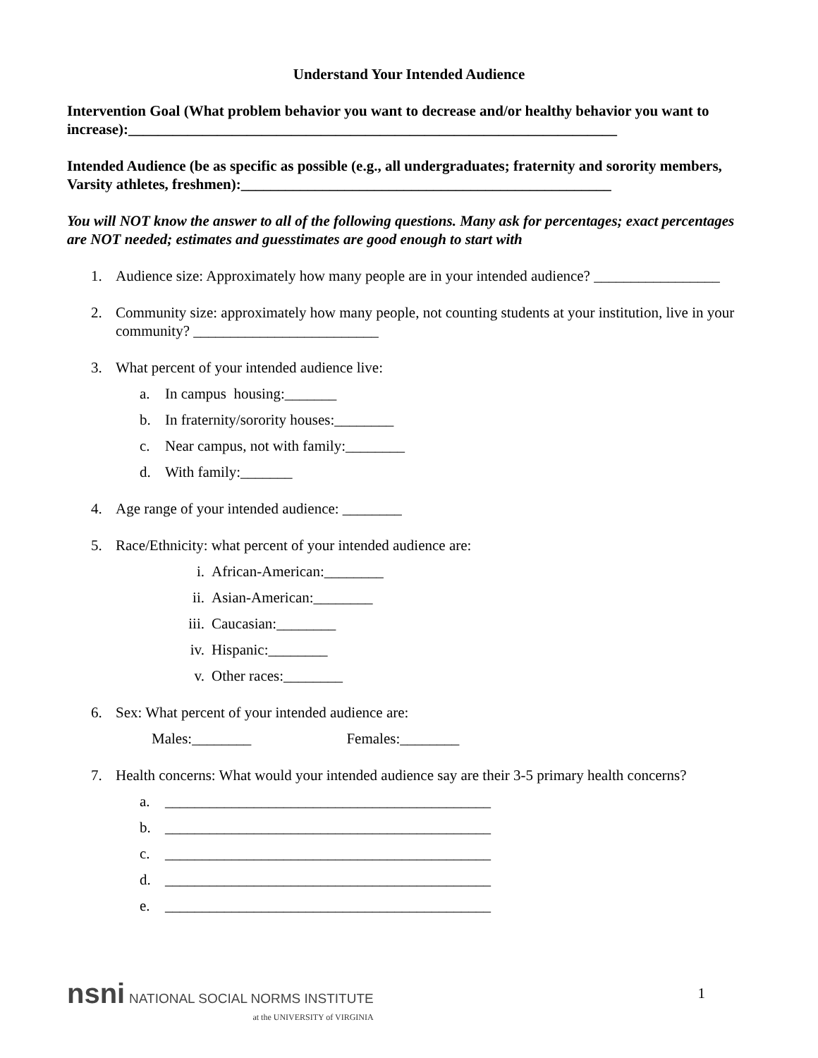Understand Your Intended Audience
Intervention Goal (What problem behavior you want to decrease and/or healthy behavior you want to increase):__________________________________________________________________
Intended Audience (be as specific as possible (e.g., all undergraduates; fraternity and sorority members, Varsity athletes, freshmen):__________________________________________________
You will NOT know the answer to all of the following questions. Many ask for percentages; exact percentages are NOT needed; estimates and guesstimates are good enough to start with
1. Audience size: Approximately how many people are in your intended audience? _________________
2. Community size: approximately how many people, not counting students at your institution, live in your community? _________________________
3. What percent of your intended audience live:
a. In campus housing:_______
b. In fraternity/sorority houses:________
c. Near campus, not with family:________
d. With family:_______
4. Age range of your intended audience: ________
5. Race/Ethnicity: what percent of your intended audience are:
i. African-American:________
ii. Asian-American:________
iii. Caucasian:________
iv. Hispanic:________
v. Other races:________
6. Sex: What percent of your intended audience are:
Males:________ Females:________
7. Health concerns: What would your intended audience say are their 3-5 primary health concerns?
a. ____________________________________________
b. ____________________________________________
c. ____________________________________________
d. ____________________________________________
e. ____________________________________________
nsni NATIONAL SOCIAL NORMS INSTITUTE
at the UNIVERSITY of VIRGINIA
1